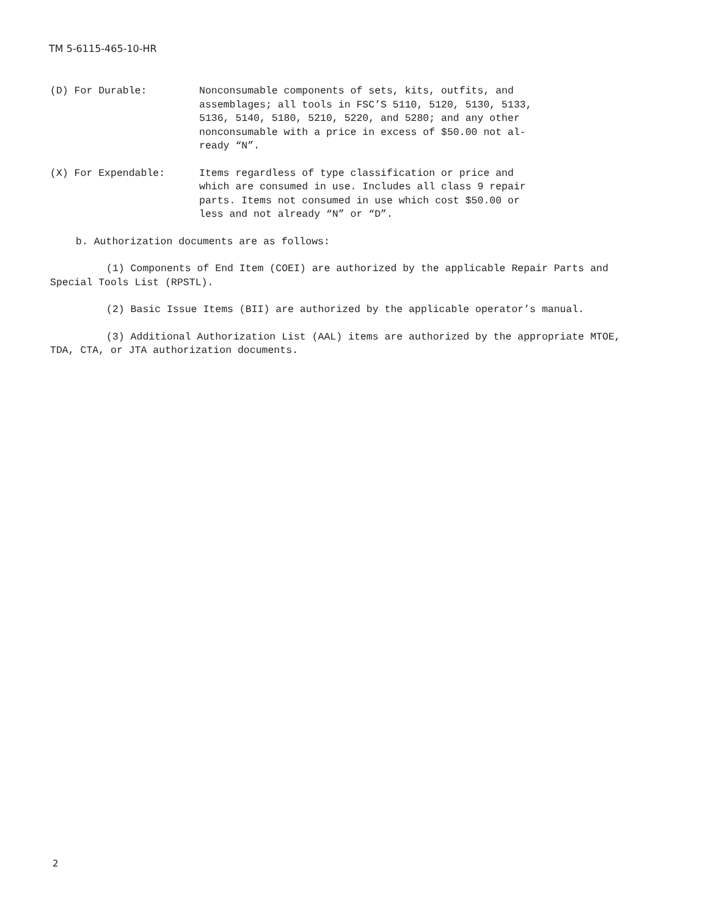TM 5-6115-465-10-HR
(D) For Durable: Nonconsumable components of sets, kits, outfits, and
assemblages; all tools in FSC’S 5110, 5120, 5130, 5133,
5136, 5140, 5180, 5210, 5220, and 5280; and any other
nonconsumable with a price in excess of $50.00 not al-
ready “N”.
(X) For Expendable: Items regardless of type classification or price and
which are consumed in use. Includes all class 9 repair
parts. Items not consumed in use which cost $50.00 or
less and not already “N” or “D”.
b. Authorization documents are as follows:
(1) Components of End Item (COEI) are authorized by the applicable Repair Parts and Special Tools List (RPSTL).
(2) Basic Issue Items (BII) are authorized by the applicable operator’s manual.
(3) Additional Authorization List (AAL) items are authorized by the appropriate MTOE, TDA, CTA, or JTA authorization documents.
2